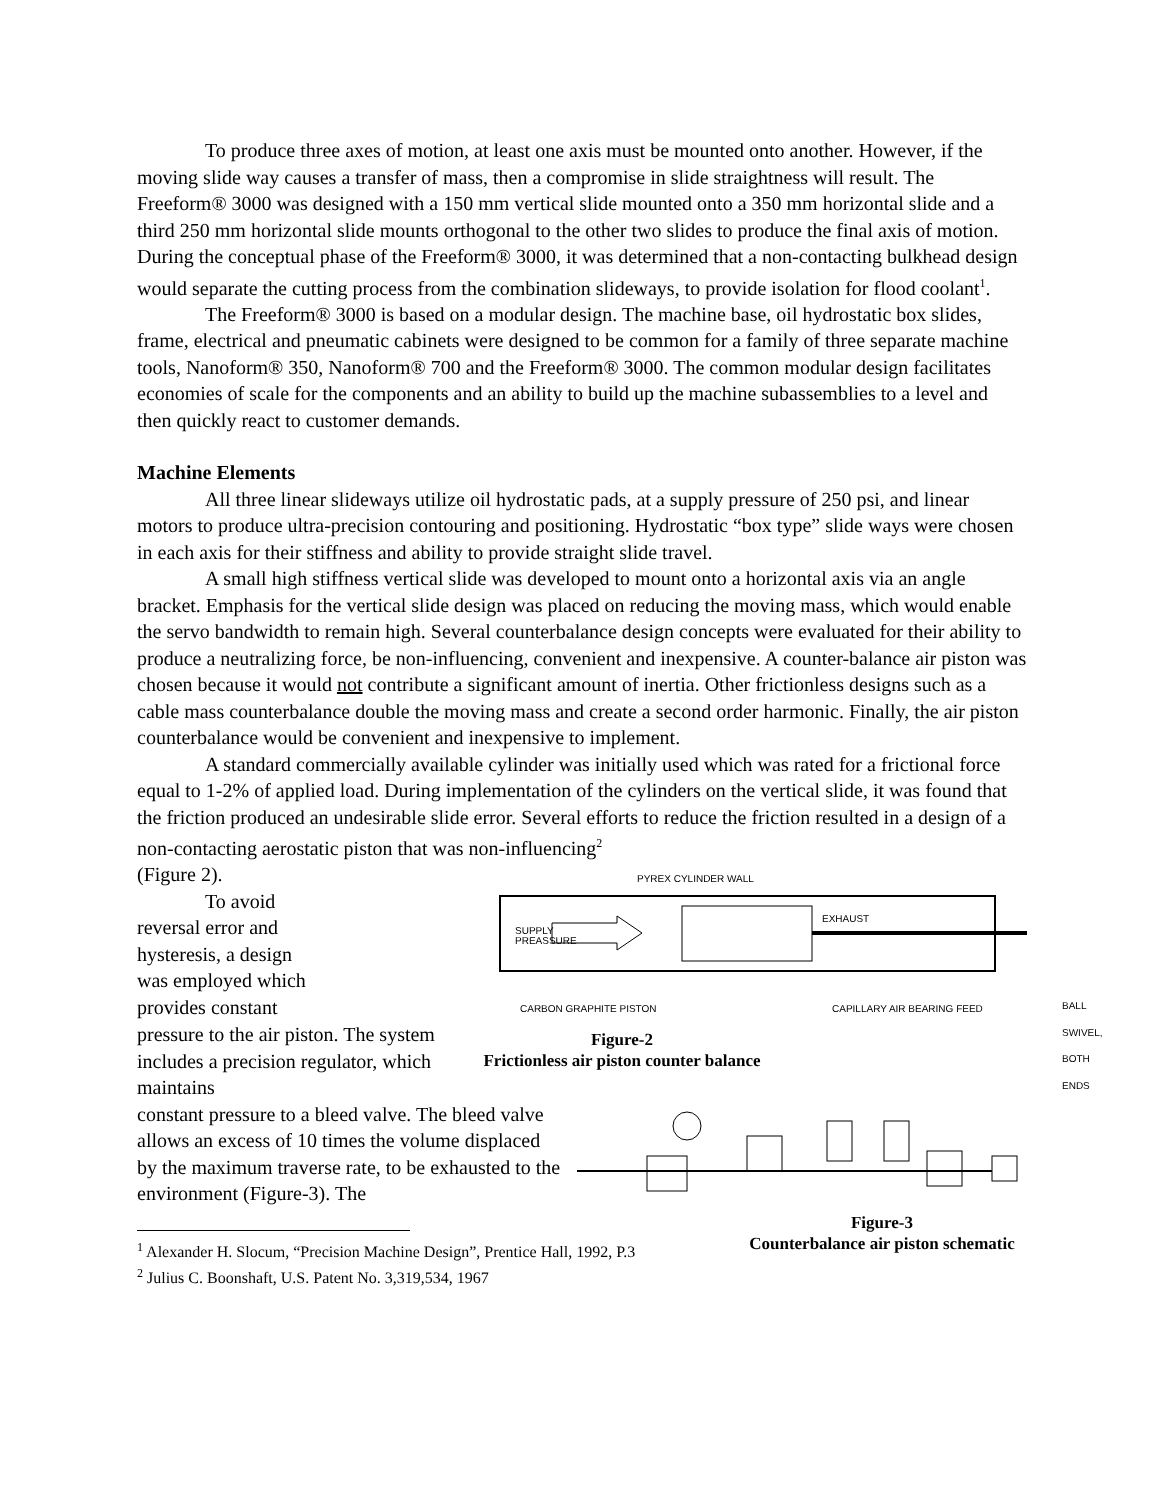To produce three axes of motion, at least one axis must be mounted onto another. However, if the moving slide way causes a transfer of mass, then a compromise in slide straightness will result. The Freeform® 3000 was designed with a 150 mm vertical slide mounted onto a 350 mm horizontal slide and a third 250 mm horizontal slide mounts orthogonal to the other two slides to produce the final axis of motion. During the conceptual phase of the Freeform® 3000, it was determined that a non-contacting bulkhead design would separate the cutting process from the combination slideways, to provide isolation for flood coolant<sup>1</sup>.
The Freeform® 3000 is based on a modular design. The machine base, oil hydrostatic box slides, frame, electrical and pneumatic cabinets were designed to be common for a family of three separate machine tools, Nanoform® 350, Nanoform® 700 and the Freeform® 3000. The common modular design facilitates economies of scale for the components and an ability to build up the machine subassemblies to a level and then quickly react to customer demands.
Machine Elements
All three linear slideways utilize oil hydrostatic pads, at a supply pressure of 250 psi, and linear motors to produce ultra-precision contouring and positioning. Hydrostatic “box type” slide ways were chosen in each axis for their stiffness and ability to provide straight slide travel.
A small high stiffness vertical slide was developed to mount onto a horizontal axis via an angle bracket. Emphasis for the vertical slide design was placed on reducing the moving mass, which would enable the servo bandwidth to remain high. Several counterbalance design concepts were evaluated for their ability to produce a neutralizing force, be non-influencing, convenient and inexpensive. A counter-balance air piston was chosen because it would not contribute a significant amount of inertia. Other frictionless designs such as a cable mass counterbalance double the moving mass and create a second order harmonic. Finally, the air piston counterbalance would be convenient and inexpensive to implement.
A standard commercially available cylinder was initially used which was rated for a frictional force equal to 1-2% of applied load. During implementation of the cylinders on the vertical slide, it was found that the friction produced an undesirable slide error. Several efforts to reduce the friction resulted in a design of a non-contacting aerostatic piston that was non-influencing<sup>2</sup>
(Figure 2).
To avoid reversal error and hysteresis, a design was employed which provides constant
PYREX CYLINDER WALL
EXHAUST
SUPPLY
PREASSURE
CARBON GRAPHITE PISTON CAPILLARY AIR BEARING FEED BALL SWIVEL, BOTH ENDS
pressure to the air piston. The system includes a precision regulator, which maintains
Figure-2
Frictionless air piston counter balance
constant pressure to a bleed valve. The bleed valve allows an excess of 10 times the volume displaced by the maximum traverse rate, to be exhausted to the environment (Figure-3). The
<sup>1</sup> Alexander H. Slocum, “Precision Machine Design”, Prentice Hall, 1992, P.3
<sup>2</sup> Julius C. Boonshaft, U.S. Patent No. 3,319,534, 1967
Figure-3
Counterbalance air piston schematic